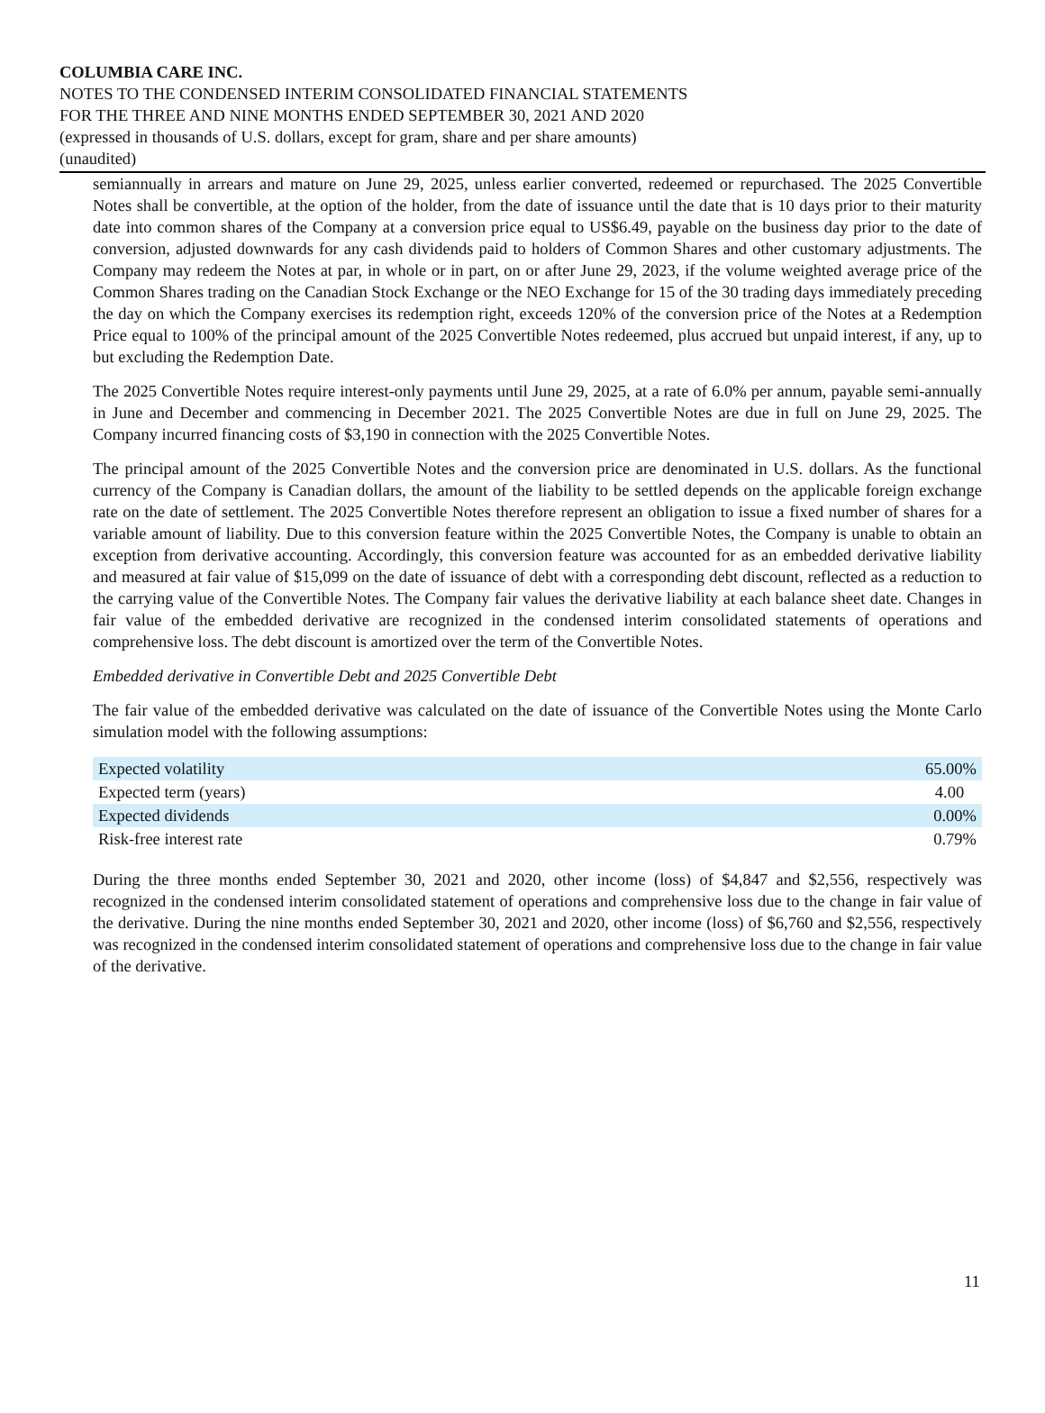COLUMBIA CARE INC.
NOTES TO THE CONDENSED INTERIM CONSOLIDATED FINANCIAL STATEMENTS
FOR THE THREE AND NINE MONTHS ENDED SEPTEMBER 30, 2021 AND 2020
(expressed in thousands of U.S. dollars, except for gram, share and per share amounts)
(unaudited)
semiannually in arrears and mature on June 29, 2025, unless earlier converted, redeemed or repurchased. The 2025 Convertible Notes shall be convertible, at the option of the holder, from the date of issuance until the date that is 10 days prior to their maturity date into common shares of the Company at a conversion price equal to US$6.49, payable on the business day prior to the date of conversion, adjusted downwards for any cash dividends paid to holders of Common Shares and other customary adjustments. The Company may redeem the Notes at par, in whole or in part, on or after June 29, 2023, if the volume weighted average price of the Common Shares trading on the Canadian Stock Exchange or the NEO Exchange for 15 of the 30 trading days immediately preceding the day on which the Company exercises its redemption right, exceeds 120% of the conversion price of the Notes at a Redemption Price equal to 100% of the principal amount of the 2025 Convertible Notes redeemed, plus accrued but unpaid interest, if any, up to but excluding the Redemption Date.
The 2025 Convertible Notes require interest-only payments until June 29, 2025, at a rate of 6.0% per annum, payable semi-annually in June and December and commencing in December 2021. The 2025 Convertible Notes are due in full on June 29, 2025. The Company incurred financing costs of $3,190 in connection with the 2025 Convertible Notes.
The principal amount of the 2025 Convertible Notes and the conversion price are denominated in U.S. dollars. As the functional currency of the Company is Canadian dollars, the amount of the liability to be settled depends on the applicable foreign exchange rate on the date of settlement. The 2025 Convertible Notes therefore represent an obligation to issue a fixed number of shares for a variable amount of liability. Due to this conversion feature within the 2025 Convertible Notes, the Company is unable to obtain an exception from derivative accounting. Accordingly, this conversion feature was accounted for as an embedded derivative liability and measured at fair value of $15,099 on the date of issuance of debt with a corresponding debt discount, reflected as a reduction to the carrying value of the Convertible Notes. The Company fair values the derivative liability at each balance sheet date. Changes in fair value of the embedded derivative are recognized in the condensed interim consolidated statements of operations and comprehensive loss. The debt discount is amortized over the term of the Convertible Notes.
Embedded derivative in Convertible Debt and 2025 Convertible Debt
The fair value of the embedded derivative was calculated on the date of issuance of the Convertible Notes using the Monte Carlo simulation model with the following assumptions:
| Expected volatility | 65.00% |
| Expected term (years) | 4.00 |
| Expected dividends | 0.00% |
| Risk-free interest rate | 0.79% |
During the three months ended September 30, 2021 and 2020, other income (loss) of $4,847 and $2,556, respectively was recognized in the condensed interim consolidated statement of operations and comprehensive loss due to the change in fair value of the derivative. During the nine months ended September 30, 2021 and 2020, other income (loss) of $6,760 and $2,556, respectively was recognized in the condensed interim consolidated statement of operations and comprehensive loss due to the change in fair value of the derivative.
11